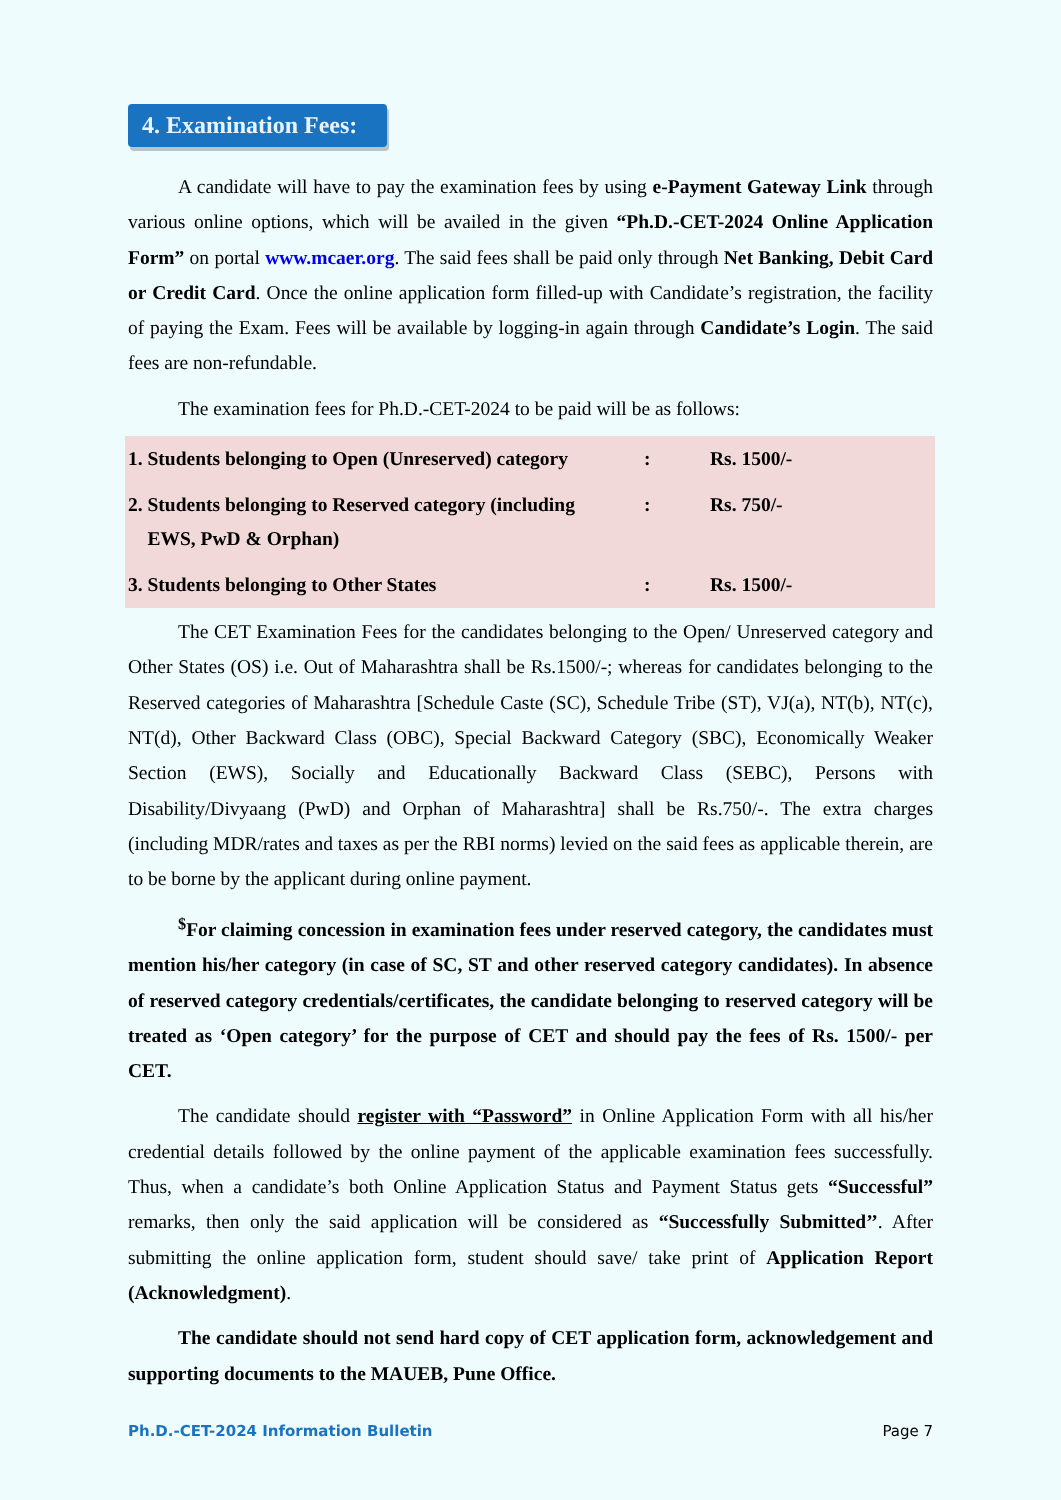4. Examination Fees:
A candidate will have to pay the examination fees by using e-Payment Gateway Link through various online options, which will be availed in the given “Ph.D.-CET-2024 Online Application Form” on portal www.mcaer.org. The said fees shall be paid only through Net Banking, Debit Card or Credit Card. Once the online application form filled-up with Candidate’s registration, the facility of paying the Exam. Fees will be available by logging-in again through Candidate’s Login. The said fees are non-refundable.
The examination fees for Ph.D.-CET-2024 to be paid will be as follows:
| 1. Students belonging to Open (Unreserved) category | : | Rs. 1500/- |
| 2. Students belonging to Reserved category (including EWS, PwD & Orphan) | : | Rs. 750/- |
| 3. Students belonging to Other States | : | Rs. 1500/- |
The CET Examination Fees for the candidates belonging to the Open/ Unreserved category and Other States (OS) i.e. Out of Maharashtra shall be Rs.1500/-; whereas for candidates belonging to the Reserved categories of Maharashtra [Schedule Caste (SC), Schedule Tribe (ST), VJ(a), NT(b), NT(c), NT(d), Other Backward Class (OBC), Special Backward Category (SBC), Economically Weaker Section (EWS), Socially and Educationally Backward Class (SEBC), Persons with Disability/Divyaang (PwD) and Orphan of Maharashtra] shall be Rs.750/-. The extra charges (including MDR/rates and taxes as per the RBI norms) levied on the said fees as applicable therein, are to be borne by the applicant during online payment.
<sup>$</sup>For claiming concession in examination fees under reserved category, the candidates must mention his/her category (in case of SC, ST and other reserved category candidates). In absence of reserved category credentials/certificates, the candidate belonging to reserved category will be treated as ‘Open category’ for the purpose of CET and should pay the fees of Rs. 1500/- per CET.
The candidate should register with “Password” in Online Application Form with all his/her credential details followed by the online payment of the applicable examination fees successfully. Thus, when a candidate’s both Online Application Status and Payment Status gets “Successful” remarks, then only the said application will be considered as “Successfully Submitted’’. After submitting the online application form, student should save/ take print of Application Report (Acknowledgment).
The candidate should not send hard copy of CET application form, acknowledgement and supporting documents to the MAUEB, Pune Office.
Ph.D.-CET-2024 Information Bulletin Page 7